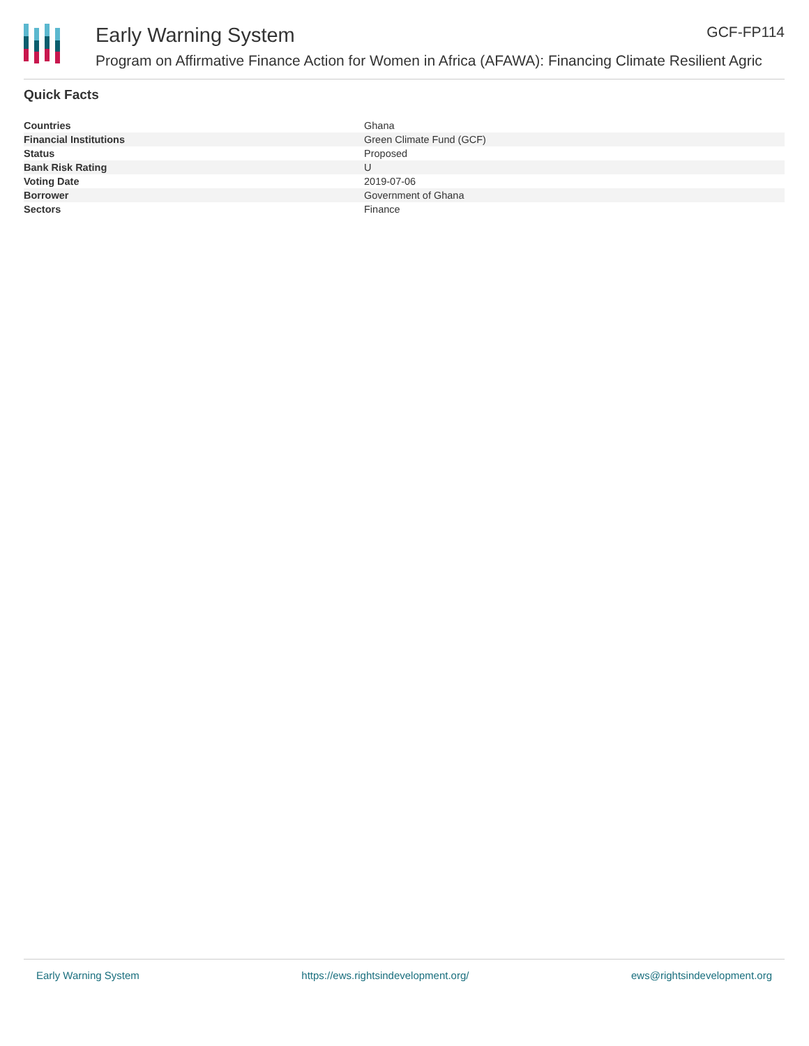Early Warning System GCF-FP114
Program on Affirmative Finance Action for Women in Africa (AFAWA): Financing Climate Resilient Agric
Quick Facts
| Countries | Ghana |
| Financial Institutions | Green Climate Fund (GCF) |
| Status | Proposed |
| Bank Risk Rating | U |
| Voting Date | 2019-07-06 |
| Borrower | Government of Ghana |
| Sectors | Finance |
Early Warning System https://ews.rightsindevelopment.org/ ews@rightsindevelopment.org